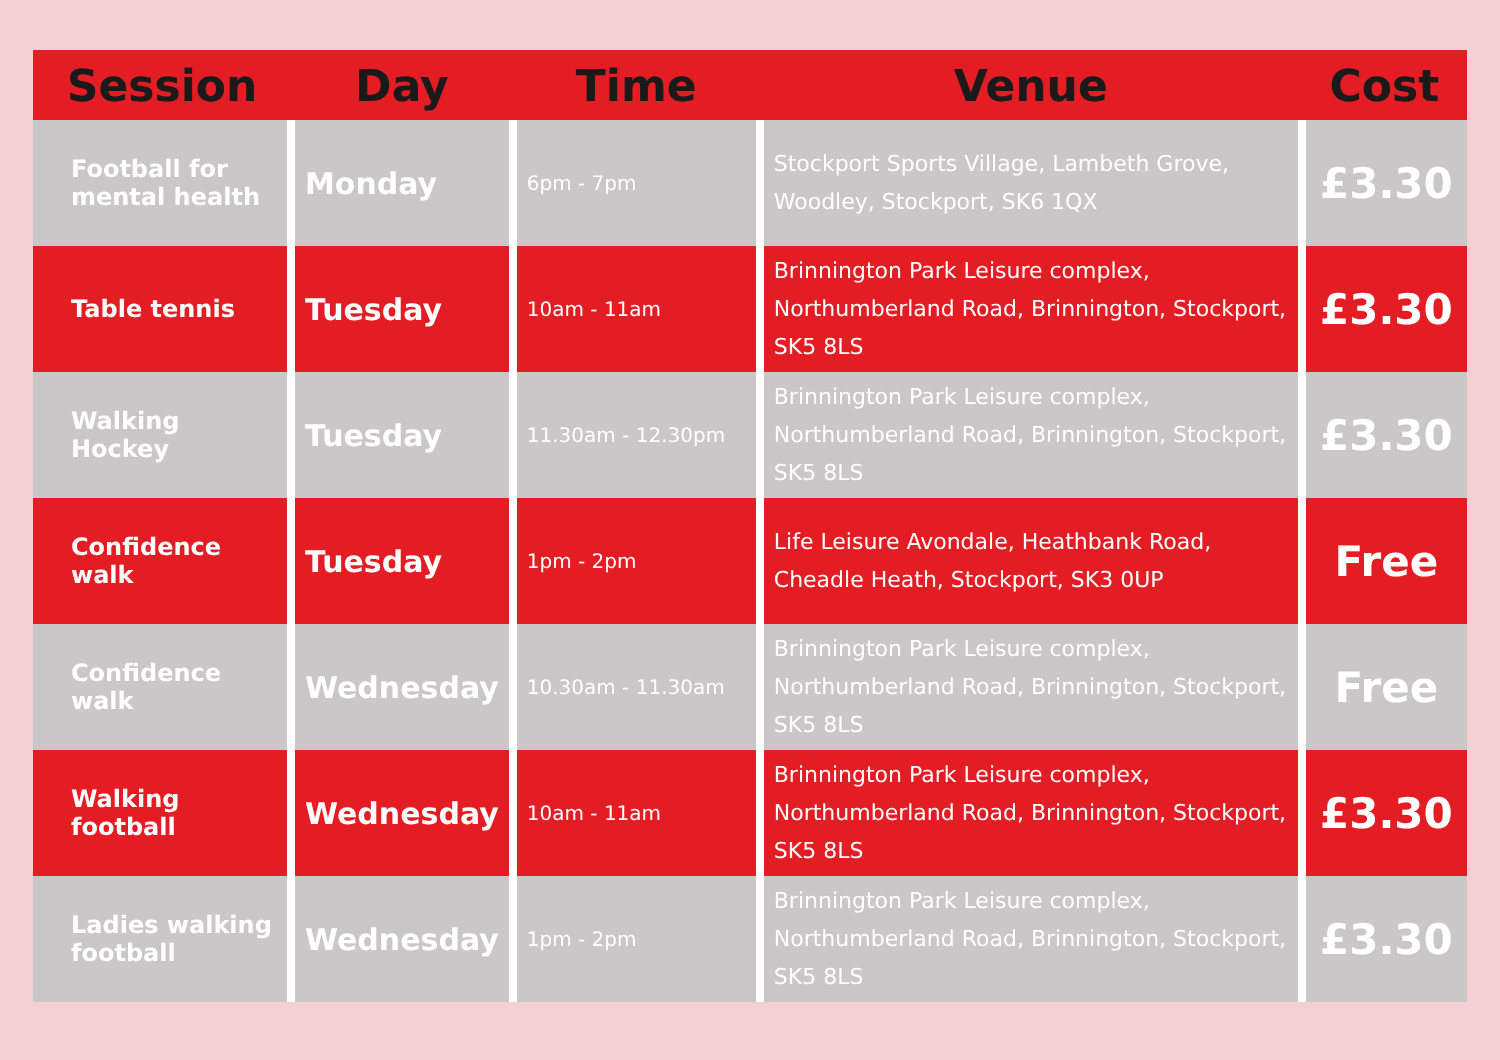| Session | Day | Time | Venue | Cost |
| --- | --- | --- | --- | --- |
| Football for mental health | Monday | 6pm - 7pm | Stockport Sports Village, Lambeth Grove, Woodley, Stockport, SK6 1QX | £3.30 |
| Table tennis | Tuesday | 10am - 11am | Brinnington Park Leisure complex, Northumberland Road, Brinnington, Stockport, SK5 8LS | £3.30 |
| Walking Hockey | Tuesday | 11.30am - 12.30pm | Brinnington Park Leisure complex, Northumberland Road, Brinnington, Stockport, SK5 8LS | £3.30 |
| Confidence walk | Tuesday | 1pm - 2pm | Life Leisure Avondale, Heathbank Road, Cheadle Heath, Stockport, SK3 0UP | Free |
| Confidence walk | Wednesday | 10.30am - 11.30am | Brinnington Park Leisure complex, Northumberland Road, Brinnington, Stockport, SK5 8LS | Free |
| Walking football | Wednesday | 10am - 11am | Brinnington Park Leisure complex, Northumberland Road, Brinnington, Stockport, SK5 8LS | £3.30 |
| Ladies walking football | Wednesday | 1pm - 2pm | Brinnington Park Leisure complex, Northumberland Road, Brinnington, Stockport, SK5 8LS | £3.30 |